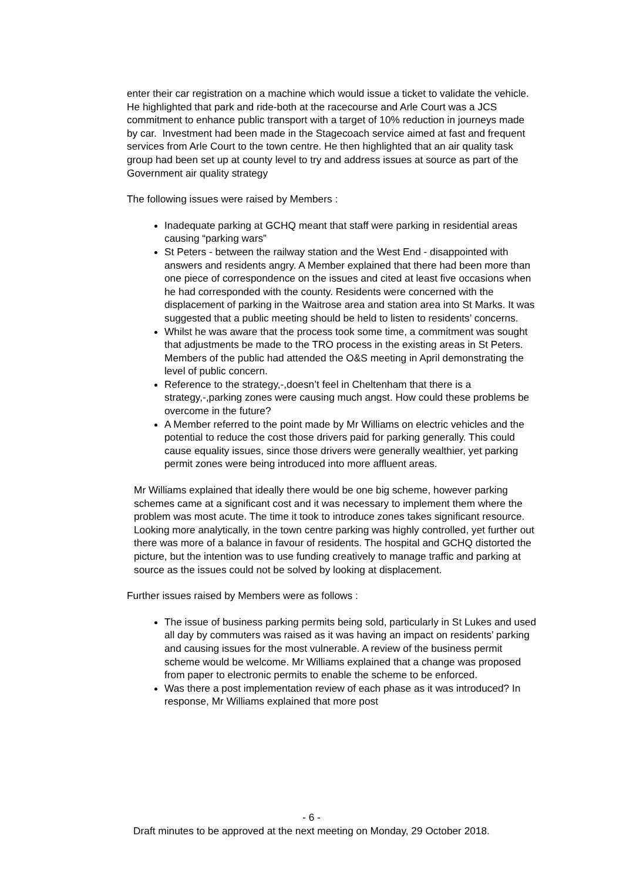enter their car registration on a machine which would issue a ticket to validate the vehicle. He highlighted that park and ride-both at the racecourse and Arle Court was a JCS commitment to enhance public transport with a target of 10% reduction in journeys made by car. Investment had been made in the Stagecoach service aimed at fast and frequent services from Arle Court to the town centre. He then highlighted that an air quality task group had been set up at county level to try and address issues at source as part of the Government air quality strategy
The following issues were raised by Members :
Inadequate parking at GCHQ meant that staff were parking in residential areas causing “parking wars”
St Peters - between the railway station and the West End - disappointed with answers and residents angry. A Member explained that there had been more than one piece of correspondence on the issues and cited at least five occasions when he had corresponded with the county. Residents were concerned with the displacement of parking in the Waitrose area and station area into St Marks. It was suggested that a public meeting should be held to listen to residents’ concerns.
Whilst he was aware that the process took some time, a commitment was sought that adjustments be made to the TRO process in the existing areas in St Peters. Members of the public had attended the O&S meeting in April demonstrating the level of public concern.
Reference to the strategy,-,doesn’t feel in Cheltenham that there is a strategy,-,parking zones were causing much angst. How could these problems be overcome in the future?
A Member referred to the point made by Mr Williams on electric vehicles and the potential to reduce the cost those drivers paid for parking generally. This could cause equality issues, since those drivers were generally wealthier, yet parking permit zones were being introduced into more affluent areas.
Mr Williams explained that ideally there would be one big scheme, however parking schemes came at a significant cost and it was necessary to implement them where the problem was most acute. The time it took to introduce zones takes significant resource. Looking more analytically, in the town centre parking was highly controlled, yet further out there was more of a balance in favour of residents. The hospital and GCHQ distorted the picture, but the intention was to use funding creatively to manage traffic and parking at source as the issues could not be solved by looking at displacement.
Further issues raised by Members were as follows :
The issue of business parking permits being sold, particularly in St Lukes and used all day by commuters was raised as it was having an impact on residents’ parking and causing issues for the most vulnerable. A review of the business permit scheme would be welcome. Mr Williams explained that a change was proposed from paper to electronic permits to enable the scheme to be enforced.
Was there a post implementation review of each phase as it was introduced? In response, Mr Williams explained that more post
- 6 -
Draft minutes to be approved at the next meeting on Monday, 29 October 2018.